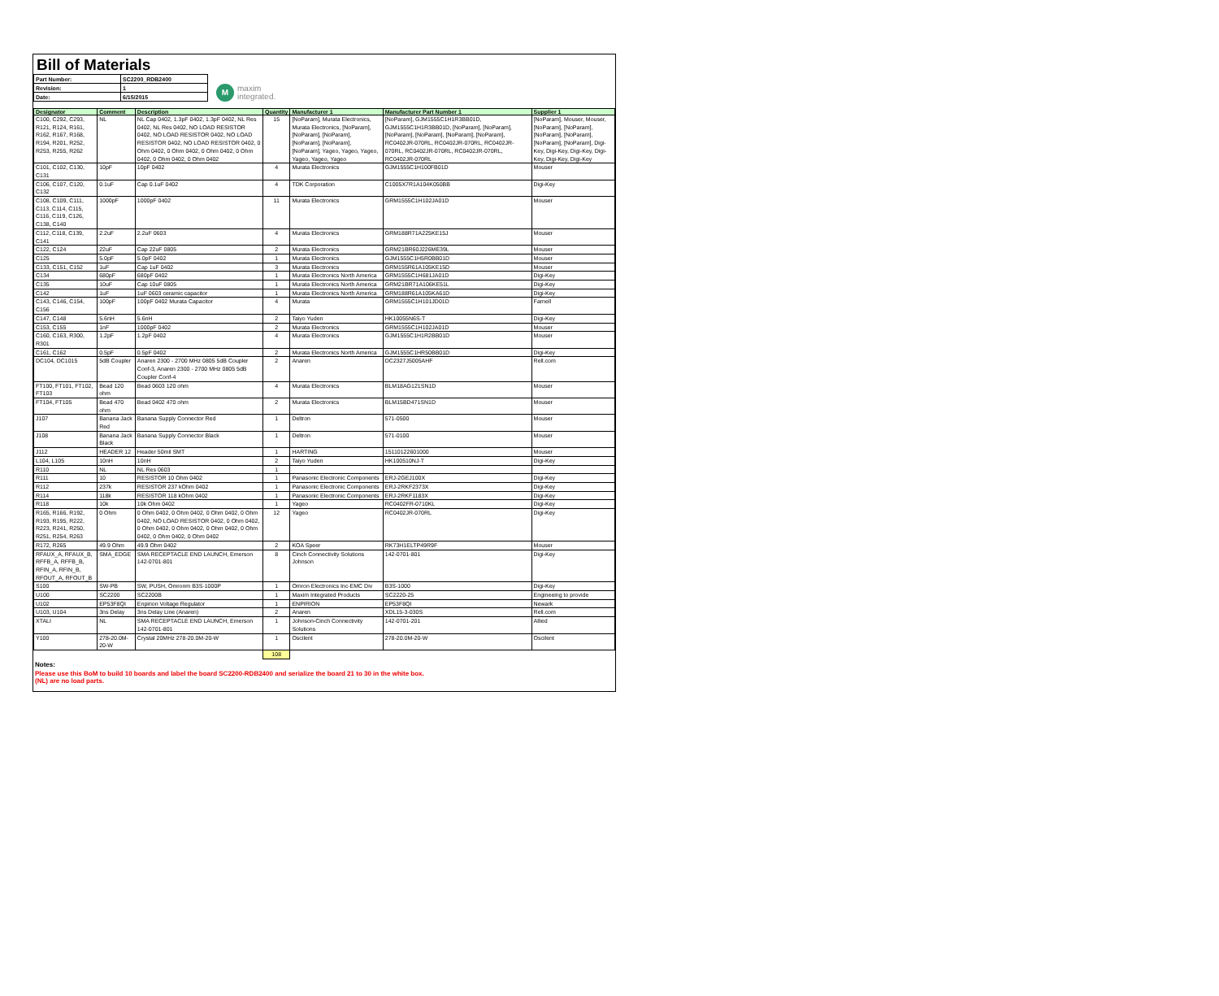Bill of Materials
| Part Number: | SC2200_RDB2400 |
| Revision: | 1 |
| Date: | 6/15/2015 |
Mmaxim
integrated.
| Designator | Comment | Description | Quantity | Manufacturer 1 | Manufacturer Part Number 1 | Supplier 1 |
| --- | --- | --- | --- | --- | --- | --- |
| C100, C292, C293, R121, R124, R161, R162, R167, R168, R194, R201, R252, R253, R255, R262 | NL | NL Cap 0402, 1.3pF 0402, 1.3pF 0402, NL Res 0402, NL Res 0402, NO LOAD RESISTOR 0402, NO LOAD RESISTOR 0402, NO LOAD RESISTOR 0402, NO LOAD RESISTOR 0402, 0 Ohm 0402, 0 Ohm 0402, 0 Ohm 0402, 0 Ohm 0402, 0 Ohm 0402, 0 Ohm 0402 | 15 | [NoParam], Murata Electronics, Murata Electronics, [NoParam], [NoParam], [NoParam], [NoParam], [NoParam], [NoParam], Yageo, Yageo, Yageo, Yageo, Yageo, Yageo | [NoParam], GJM1555C1H1R3BB01D, GJM1555C1H1R3BB01D, [NoParam], [NoParam], [NoParam], [NoParam], [NoParam], [NoParam], RC0402JR-070RL, RC0402JR-070RL, RC0402JR-070RL, RC0402JR-070RL, RC0402JR-070RL, RC0402JR-070RL | [NoParam], Mouser, Mouser, [NoParam], [NoParam], [NoParam], [NoParam], [NoParam], [NoParam], Digi-Key, Digi-Key, Digi-Key, Digi-Key, Digi-Key, Digi-Key |
| C101, C102, C130, C131 | 10pF | 10pF 0402 | 4 | Murata Electronics | GJM1555C1H100FB01D | Mouser |
| C106, C107, C120, C132 | 0.1uF | Cap 0.1uF 0402 | 4 | TDK Corporation | C1005X7R1A104K050BB | Digi-Key |
| C108, C109, C111, C113, C114, C115, C116, C119, C126, C138, C140 | 1000pF | 1000pF 0402 | 11 | Murata Electronics | GRM1555C1H102JA01D | Mouser |
| C112, C118, C139, C141 | 2.2uF | 2.2uF 0603 | 4 | Murata Electronics | GRM188R71A225KE15J | Mouser |
| C122, C124 | 22uF | Cap 22uF 0805 | 2 | Murata Electronics | GRM21BR60J226ME39L | Mouser |
| C125 | 5.0pF | 5.0pF 0402 | 1 | Murata Electronics | GJM1555C1H5R0BB01D | Mouser |
| C133, C151, C152 | 1uF | Cap 1uF 0402 | 3 | Murata Electronics | GRM155R61A105KE15D | Mouser |
| C134 | 680pF | 680pF 0402 | 1 | Murata Electronics North America | GRM1555C1H681JA01D | Digi-Key |
| C135 | 10uF | Cap 10uF 0805 | 1 | Murata Electronics North America | GRM21BR71A106KE51L | Digi-Key |
| C142 | 1uF | 1uF 0603 ceramic capacitor | 1 | Murata Electronics North America | GRM188R61A105KA61D | Digi-Key |
| C143, C146, C154, C156 | 100pF | 100pF 0402 Murata Capacitor | 4 | Murata | GRM1555C1H101JD01D | Farnell |
| C147, C148 | 5.6nH | 5.6nH | 2 | Taiyo Yuden | HK10055N6S-T | Digi-Key |
| C153, C155 | 1nF | 1000pF 0402 | 2 | Murata Electronics | GRM1555C1H102JA01D | Mouser |
| C160, C163, R300, R301 | 1.2pF | 1.2pF 0402 | 4 | Murata Electronics | GJM1555C1H1R2BB01D | Mouser |
| C161, C162 | 0.5pF | 0.5pF 0402 | 2 | Murata Electronics North America | GJM1555C1HR50BB01D | Digi-Key |
| DC104, DC1015 | 5dB Coupler | Anaren 2300 - 2700 MHz 0805 5dB Coupler Conf-3, Anaren 2300 - 2700 MHz 0805 5dB Coupler Conf-4 | 2 | Anaren | DC2327J5005AHF | Rell.com |
| FT100, FT101, FT102, FT103 | Bead 120 ohm | Bead 0603 120 ohm | 4 | Murata Electronics | BLM18AG121SN1D | Mouser |
| FT104, FT105 | Bead 470 ohm | Bead 0402 470 ohm | 2 | Murata Electronics | BLM15BD471SN1D | Mouser |
| J107 | Banana Jack Red | Banana Supply Connector Red | 1 | Deltron | 571-0500 | Mouser |
| J108 | Banana Jack Black | Banana Supply Connector Black | 1 | Deltron | 571-0100 | Mouser |
| J112 | HEADER 12 | Header 50mil SMT | 1 | HARTING | 15110122601000 | Mouser |
| L104, L105 | 10nH | 10nH | 2 | Taiyo Yuden | HK100510NJ-T | Digi-Key |
| R110 | NL | NL Res 0603 | 1 | | | |
| R111 | 10 | RESISTOR 10 Ohm 0402 | 1 | Panasonic Electronic Components | ERJ-2GEJ100X | Digi-Key |
| R112 | 237k | RESISTOR 237 kOhm 0402 | 1 | Panasonic Electronic Components | ERJ-2RKF2373X | Digi-Key |
| R114 | 118k | RESISTOR 118 kOhm 0402 | 1 | Panasonic Electronic Components | ERJ-2RKF1183X | Digi-Key |
| R118 | 10k | 10k Ohm 0402 | 1 | Yageo | RC0402FR-0710KL | Digi-Key |
| R165, R166, R192, R193, R195, R222, R223, R241, R250, R251, R254, R263 | 0 Ohm | 0 Ohm 0402, 0 Ohm 0402, 0 Ohm 0402, 0 Ohm 0402, NO LOAD RESISTOR 0402, 0 Ohm 0402, 0 Ohm 0402, 0 Ohm 0402, 0 Ohm 0402, 0 Ohm 0402, 0 Ohm 0402, 0 Ohm 0402 | 12 | Yageo | RC0402JR-070RL | Digi-Key |
| R172, R265 | 49.9 Ohm | 49.9 Ohm 0402 | 2 | KOA Speer | RK73H1ELTP49R9F | Mouser |
| RFAUX_A, RFAUX_B, RFFB_A, RFFB_B, RFIN_A, RFIN_B, RFOUT_A, RFOUT_B | SMA_EDGE | SMA RECEPTACLE END LAUNCH, Emerson 142-0701-801 | 8 | Cinch Connectivity Solutions Johnson | 142-0701-801 | Digi-Key |
| S100 | SW-PB | SW, PUSH, Omronm B3S-1000P | 1 | Omron Electronics Inc-EMC Div | B3S-1000 | Digi-Key |
| U100 | SC2200 | SC2200B | 1 | Maxim Integrated Products | SC2220-25 | Engineeing to provide |
| U102 | EP53F8QI | Enpirion Voltage Regulator | 1 | ENPIRION | EP53F8QI | Newark |
| U103, U104 | 3ns Delay | 3ns Delay Line (Anaren) | 2 | Anaren | XDL15-3-030S | Rell.com |
| XTALI | NL | SMA RECEPTACLE END LAUNCH, Emerson 142-0701-801 | 1 | Johnson-Cinch Connectivity Solutions | 142-0701-201 | Allied |
| Y100 | 278-20.0M-20-W | Crystal 20MHz 278-20.0M-20-W | 1 | Oscilent | 278-20.0M-20-W | Oscilent |
| | | | 108 | | | |
Notes:
Please use this BoM to build 10 boards and label the board SC2200-RDB2400 and serialize the board 21 to 30 in the white box.
(NL) are no load parts.